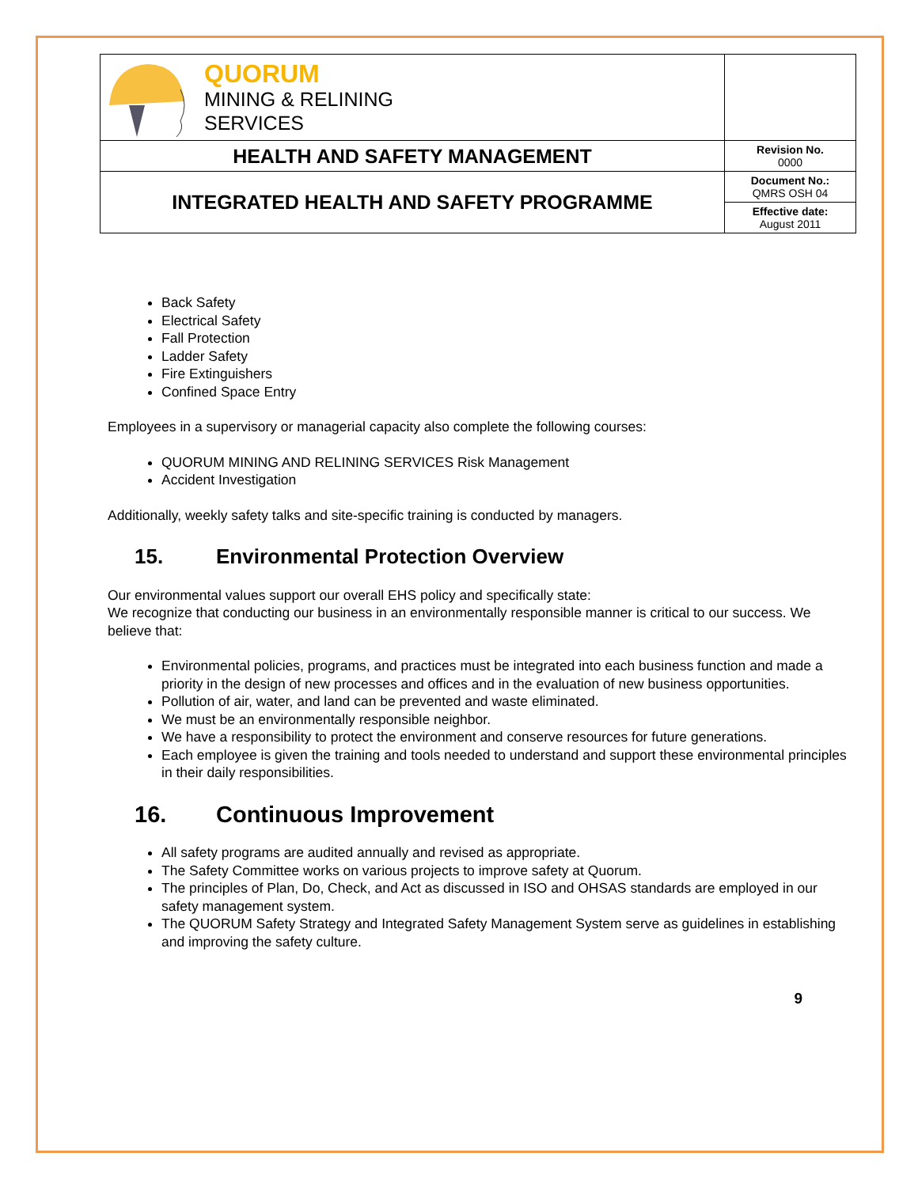| QUORUM MINING & RELINING SERVICES | |
| HEALTH AND SAFETY MANAGEMENT | Revision No. 0000 |
| INTEGRATED HEALTH AND SAFETY PROGRAMME | Document No.: QMRS OSH 04 |
| | Effective date: August 2011 |
Back Safety
Electrical Safety
Fall Protection
Ladder Safety
Fire Extinguishers
Confined Space Entry
Employees in a supervisory or managerial capacity also complete the following courses:
QUORUM MINING AND RELINING SERVICES Risk Management
Accident Investigation
Additionally, weekly safety talks and site-specific training is conducted by managers.
15. Environmental Protection Overview
Our environmental values support our overall EHS policy and specifically state:
We recognize that conducting our business in an environmentally responsible manner is critical to our success. We believe that:
Environmental policies, programs, and practices must be integrated into each business function and made a priority in the design of new processes and offices and in the evaluation of new business opportunities.
Pollution of air, water, and land can be prevented and waste eliminated.
We must be an environmentally responsible neighbor.
We have a responsibility to protect the environment and conserve resources for future generations.
Each employee is given the training and tools needed to understand and support these environmental principles in their daily responsibilities.
16. Continuous Improvement
All safety programs are audited annually and revised as appropriate.
The Safety Committee works on various projects to improve safety at Quorum.
The principles of Plan, Do, Check, and Act as discussed in ISO and OHSAS standards are employed in our safety management system.
The QUORUM Safety Strategy and Integrated Safety Management System serve as guidelines in establishing and improving the safety culture.
9